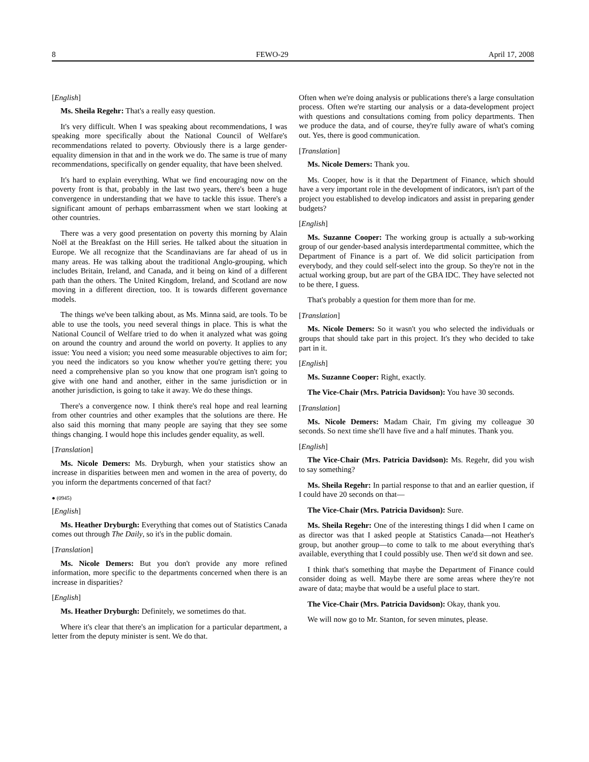8 FEWO-29 April 17, 2008
[English]
Ms. Sheila Regehr: That's a really easy question.
It's very difficult. When I was speaking about recommendations, I was speaking more specifically about the National Council of Welfare's recommendations related to poverty. Obviously there is a large gender-equality dimension in that and in the work we do. The same is true of many recommendations, specifically on gender equality, that have been shelved.
It's hard to explain everything. What we find encouraging now on the poverty front is that, probably in the last two years, there's been a huge convergence in understanding that we have to tackle this issue. There's a significant amount of perhaps embarrassment when we start looking at other countries.
There was a very good presentation on poverty this morning by Alain Noël at the Breakfast on the Hill series. He talked about the situation in Europe. We all recognize that the Scandinavians are far ahead of us in many areas. He was talking about the traditional Anglo-grouping, which includes Britain, Ireland, and Canada, and it being on kind of a different path than the others. The United Kingdom, Ireland, and Scotland are now moving in a different direction, too. It is towards different governance models.
The things we've been talking about, as Ms. Minna said, are tools. To be able to use the tools, you need several things in place. This is what the National Council of Welfare tried to do when it analyzed what was going on around the country and around the world on poverty. It applies to any issue: You need a vision; you need some measurable objectives to aim for; you need the indicators so you know whether you're getting there; you need a comprehensive plan so you know that one program isn't going to give with one hand and another, either in the same jurisdiction or in another jurisdiction, is going to take it away. We do these things.
There's a convergence now. I think there's real hope and real learning from other countries and other examples that the solutions are there. He also said this morning that many people are saying that they see some things changing. I would hope this includes gender equality, as well.
[Translation]
Ms. Nicole Demers: Ms. Dryburgh, when your statistics show an increase in disparities between men and women in the area of poverty, do you inform the departments concerned of that fact?
● (0945)
[English]
Ms. Heather Dryburgh: Everything that comes out of Statistics Canada comes out through The Daily, so it's in the public domain.
[Translation]
Ms. Nicole Demers: But you don't provide any more refined information, more specific to the departments concerned when there is an increase in disparities?
[English]
Ms. Heather Dryburgh: Definitely, we sometimes do that.
Where it's clear that there's an implication for a particular department, a letter from the deputy minister is sent. We do that.
Often when we're doing analysis or publications there's a large consultation process. Often we're starting our analysis or a data-development project with questions and consultations coming from policy departments. Then we produce the data, and of course, they're fully aware of what's coming out. Yes, there is good communication.
[Translation]
Ms. Nicole Demers: Thank you.
Ms. Cooper, how is it that the Department of Finance, which should have a very important role in the development of indicators, isn't part of the project you established to develop indicators and assist in preparing gender budgets?
[English]
Ms. Suzanne Cooper: The working group is actually a sub-working group of our gender-based analysis interdepartmental committee, which the Department of Finance is a part of. We did solicit participation from everybody, and they could self-select into the group. So they're not in the actual working group, but are part of the GBA IDC. They have selected not to be there, I guess.
That's probably a question for them more than for me.
[Translation]
Ms. Nicole Demers: So it wasn't you who selected the individuals or groups that should take part in this project. It's they who decided to take part in it.
[English]
Ms. Suzanne Cooper: Right, exactly.
The Vice-Chair (Mrs. Patricia Davidson): You have 30 seconds.
[Translation]
Ms. Nicole Demers: Madam Chair, I'm giving my colleague 30 seconds. So next time she'll have five and a half minutes. Thank you.
[English]
The Vice-Chair (Mrs. Patricia Davidson): Ms. Regehr, did you wish to say something?
Ms. Sheila Regehr: In partial response to that and an earlier question, if I could have 20 seconds on that—
The Vice-Chair (Mrs. Patricia Davidson): Sure.
Ms. Sheila Regehr: One of the interesting things I did when I came on as director was that I asked people at Statistics Canada—not Heather's group, but another group—to come to talk to me about everything that's available, everything that I could possibly use. Then we'd sit down and see.
I think that's something that maybe the Department of Finance could consider doing as well. Maybe there are some areas where they're not aware of data; maybe that would be a useful place to start.
The Vice-Chair (Mrs. Patricia Davidson): Okay, thank you.
We will now go to Mr. Stanton, for seven minutes, please.